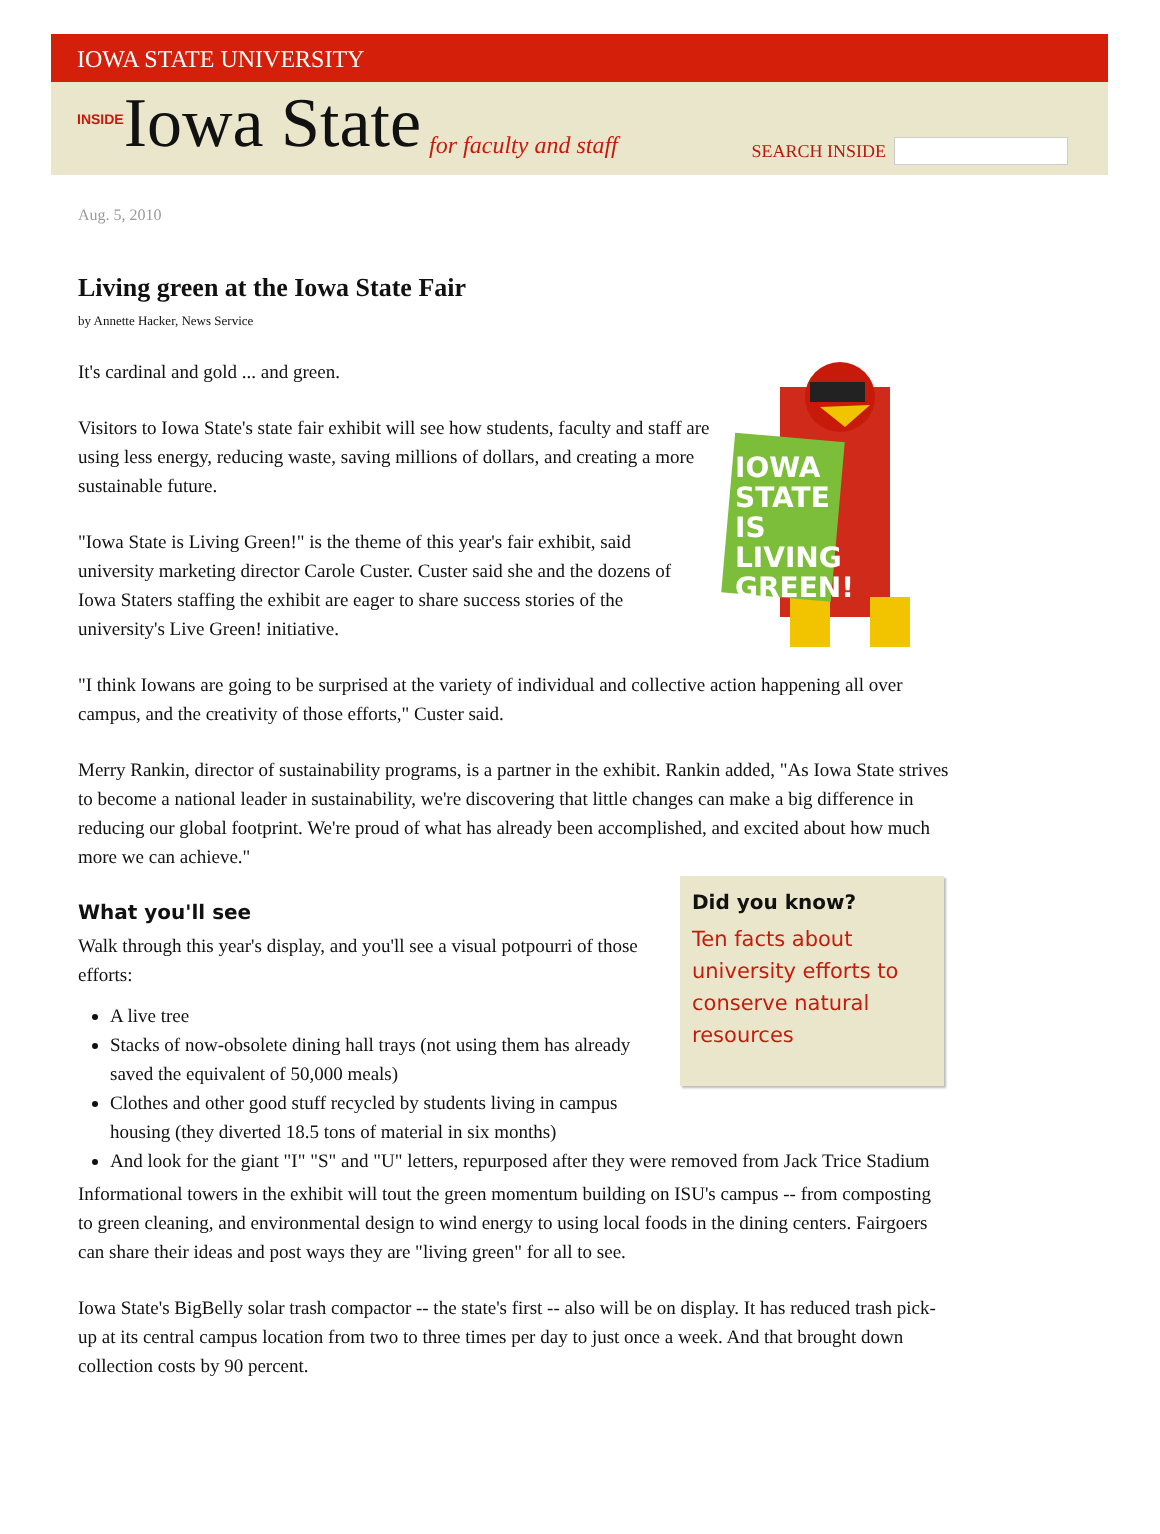IOWA STATE UNIVERSITY
INSIDE Iowa State for faculty and staff
SEARCH INSIDE
Aug. 5, 2010
Living green at the Iowa State Fair
by Annette Hacker, News Service
IOWA
STATE
IS
LIVING
GREEN!
It's cardinal and gold ... and green.
Visitors to Iowa State's state fair exhibit will see how students, faculty and staff are using less energy, reducing waste, saving millions of dollars, and creating a more sustainable future.
"Iowa State is Living Green!" is the theme of this year's fair exhibit, said university marketing director Carole Custer. Custer said she and the dozens of Iowa Staters staffing the exhibit are eager to share success stories of the university's Live Green! initiative.
"I think Iowans are going to be surprised at the variety of individual and collective action happening all over campus, and the creativity of those efforts," Custer said.
Merry Rankin, director of sustainability programs, is a partner in the exhibit. Rankin added, "As Iowa State strives to become a national leader in sustainability, we're discovering that little changes can make a big difference in reducing our global footprint. We're proud of what has already been accomplished, and excited about how much more we can achieve."
Did you know?
Ten facts about university efforts to conserve natural resources
What you'll see
Walk through this year's display, and you'll see a visual potpourri of those efforts:
A live tree
Stacks of now-obsolete dining hall trays (not using them has already saved the equivalent of 50,000 meals)
Clothes and other good stuff recycled by students living in campus housing (they diverted 18.5 tons of material in six months)
And look for the giant "I" "S" and "U" letters, repurposed after they were removed from Jack Trice Stadium
Informational towers in the exhibit will tout the green momentum building on ISU's campus -- from composting to green cleaning, and environmental design to wind energy to using local foods in the dining centers. Fairgoers can share their ideas and post ways they are "living green" for all to see.
Iowa State's BigBelly solar trash compactor -- the state's first -- also will be on display. It has reduced trash pick-up at its central campus location from two to three times per day to just once a week. And that brought down collection costs by 90 percent.